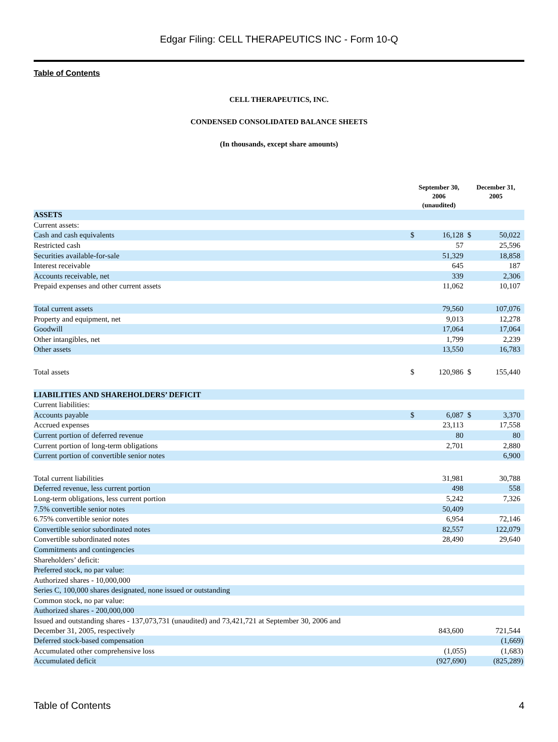Edgar Filing: CELL THERAPEUTICS INC - Form 10-Q
Table of Contents
CELL THERAPEUTICS, INC.
CONDENSED CONSOLIDATED BALANCE SHEETS
(In thousands, except share amounts)
| | September 30, 2006 (unaudited) | | December 31, 2005 | |
| --- | --- | --- | --- | --- |
| ASSETS | | | | |
| Current assets: | | | | |
| Cash and cash equivalents | $ | 16,128 | $ | 50,022 |
| Restricted cash | | 57 | | 25,596 |
| Securities available-for-sale | | 51,329 | | 18,858 |
| Interest receivable | | 645 | | 187 |
| Accounts receivable, net | | 339 | | 2,306 |
| Prepaid expenses and other current assets | | 11,062 | | 10,107 |
| Total current assets | | 79,560 | | 107,076 |
| Property and equipment, net | | 9,013 | | 12,278 |
| Goodwill | | 17,064 | | 17,064 |
| Other intangibles, net | | 1,799 | | 2,239 |
| Other assets | | 13,550 | | 16,783 |
| Total assets | $ | 120,986 | $ | 155,440 |
| LIABILITIES AND SHAREHOLDERS’ DEFICIT | | | | |
| Current liabilities: | | | | |
| Accounts payable | $ | 6,087 | $ | 3,370 |
| Accrued expenses | | 23,113 | | 17,558 |
| Current portion of deferred revenue | | 80 | | 80 |
| Current portion of long-term obligations | | 2,701 | | 2,880 |
| Current portion of convertible senior notes | | | | 6,900 |
| Total current liabilities | | 31,981 | | 30,788 |
| Deferred revenue, less current portion | | 498 | | 558 |
| Long-term obligations, less current portion | | 5,242 | | 7,326 |
| 7.5% convertible senior notes | | 50,409 | | |
| 6.75% convertible senior notes | | 6,954 | | 72,146 |
| Convertible senior subordinated notes | | 82,557 | | 122,079 |
| Convertible subordinated notes | | 28,490 | | 29,640 |
| Commitments and contingencies | | | | |
| Shareholders’ deficit: | | | | |
| Preferred stock, no par value: | | | | |
| Authorized shares - 10,000,000 | | | | |
| Series C, 100,000 shares designated, none issued or outstanding | | | | |
| Common stock, no par value: | | | | |
| Authorized shares - 200,000,000 | | | | |
| Issued and outstanding shares - 137,073,731 (unaudited) and 73,421,721 at September 30, 2006 and December 31, 2005, respectively | | 843,600 | | 721,544 |
| Deferred stock-based compensation | | | | (1,669) |
| Accumulated other comprehensive loss | | (1,055) | | (1,683) |
| Accumulated deficit | | (927,690) | | (825,289) |
Table of Contents 4